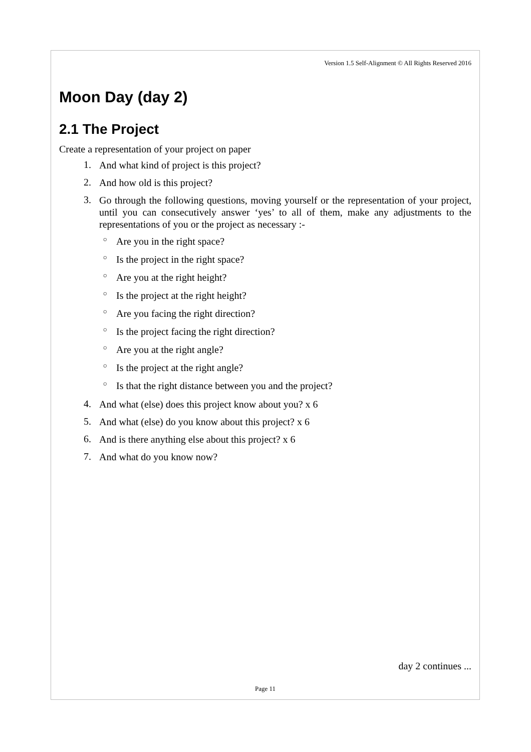Version 1.5 Self-Alignment © All Rights Reserved 2016
Moon Day (day 2)
2.1 The Project
Create a representation of your project on paper
1. And what kind of project is this project?
2. And how old is this project?
3. Go through the following questions, moving yourself or the representation of your project, until you can consecutively answer ‘yes’ to all of them, make any adjustments to the representations of you or the project as necessary :-
○ Are you in the right space?
○ Is the project in the right space?
○ Are you at the right height?
○ Is the project at the right height?
○ Are you facing the right direction?
○ Is the project facing the right direction?
○ Are you at the right angle?
○ Is the project at the right angle?
○ Is that the right distance between you and the project?
4. And what (else) does this project know about you? x 6
5. And what (else) do you know about this project? x 6
6. And is there anything else about this project? x 6
7. And what do you know now?
day 2 continues ...
Page 11